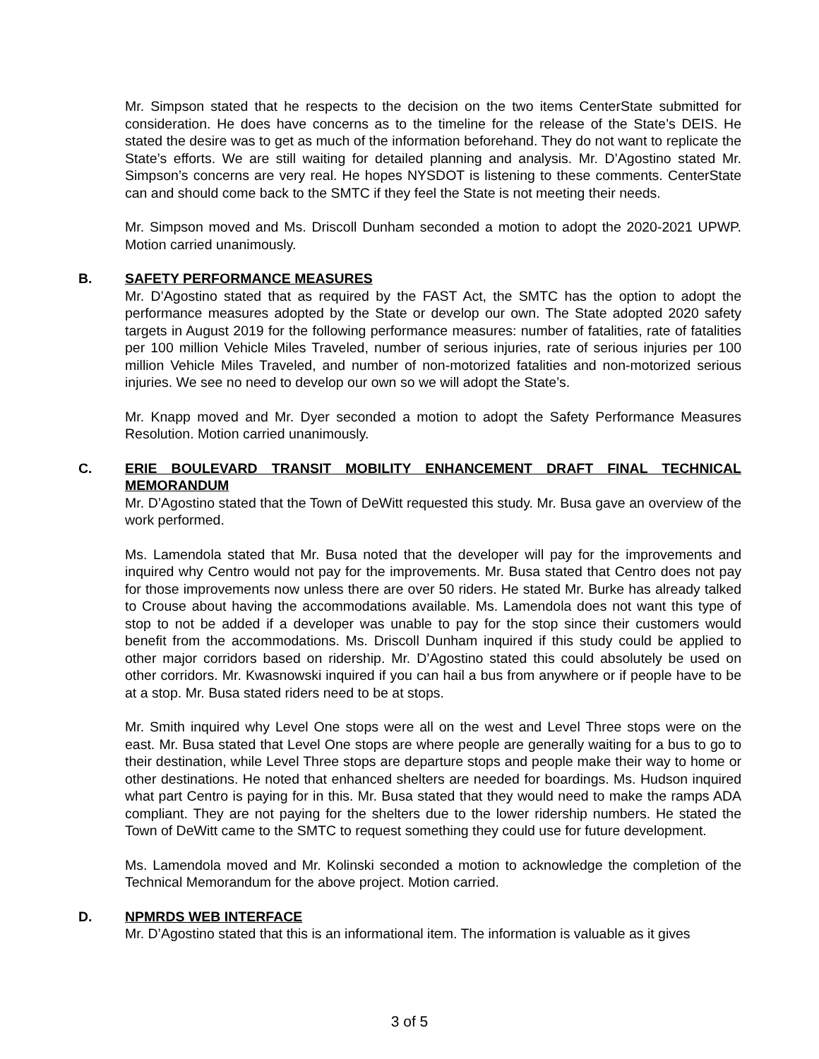Mr. Simpson stated that he respects to the decision on the two items CenterState submitted for consideration. He does have concerns as to the timeline for the release of the State’s DEIS. He stated the desire was to get as much of the information beforehand. They do not want to replicate the State’s efforts. We are still waiting for detailed planning and analysis. Mr. D’Agostino stated Mr. Simpson’s concerns are very real. He hopes NYSDOT is listening to these comments. CenterState can and should come back to the SMTC if they feel the State is not meeting their needs.
Mr. Simpson moved and Ms. Driscoll Dunham seconded a motion to adopt the 2020-2021 UPWP. Motion carried unanimously.
B. SAFETY PERFORMANCE MEASURES
Mr. D’Agostino stated that as required by the FAST Act, the SMTC has the option to adopt the performance measures adopted by the State or develop our own. The State adopted 2020 safety targets in August 2019 for the following performance measures: number of fatalities, rate of fatalities per 100 million Vehicle Miles Traveled, number of serious injuries, rate of serious injuries per 100 million Vehicle Miles Traveled, and number of non-motorized fatalities and non-motorized serious injuries. We see no need to develop our own so we will adopt the State’s.
Mr. Knapp moved and Mr. Dyer seconded a motion to adopt the Safety Performance Measures Resolution. Motion carried unanimously.
C. ERIE BOULEVARD TRANSIT MOBILITY ENHANCEMENT DRAFT FINAL TECHNICAL MEMORANDUM
Mr. D’Agostino stated that the Town of DeWitt requested this study. Mr. Busa gave an overview of the work performed.
Ms. Lamendola stated that Mr. Busa noted that the developer will pay for the improvements and inquired why Centro would not pay for the improvements. Mr. Busa stated that Centro does not pay for those improvements now unless there are over 50 riders. He stated Mr. Burke has already talked to Crouse about having the accommodations available. Ms. Lamendola does not want this type of stop to not be added if a developer was unable to pay for the stop since their customers would benefit from the accommodations. Ms. Driscoll Dunham inquired if this study could be applied to other major corridors based on ridership. Mr. D’Agostino stated this could absolutely be used on other corridors. Mr. Kwasnowski inquired if you can hail a bus from anywhere or if people have to be at a stop. Mr. Busa stated riders need to be at stops.
Mr. Smith inquired why Level One stops were all on the west and Level Three stops were on the east. Mr. Busa stated that Level One stops are where people are generally waiting for a bus to go to their destination, while Level Three stops are departure stops and people make their way to home or other destinations. He noted that enhanced shelters are needed for boardings. Ms. Hudson inquired what part Centro is paying for in this. Mr. Busa stated that they would need to make the ramps ADA compliant. They are not paying for the shelters due to the lower ridership numbers. He stated the Town of DeWitt came to the SMTC to request something they could use for future development.
Ms. Lamendola moved and Mr. Kolinski seconded a motion to acknowledge the completion of the Technical Memorandum for the above project. Motion carried.
D. NPMRDS WEB INTERFACE
Mr. D’Agostino stated that this is an informational item. The information is valuable as it gives
3 of 5